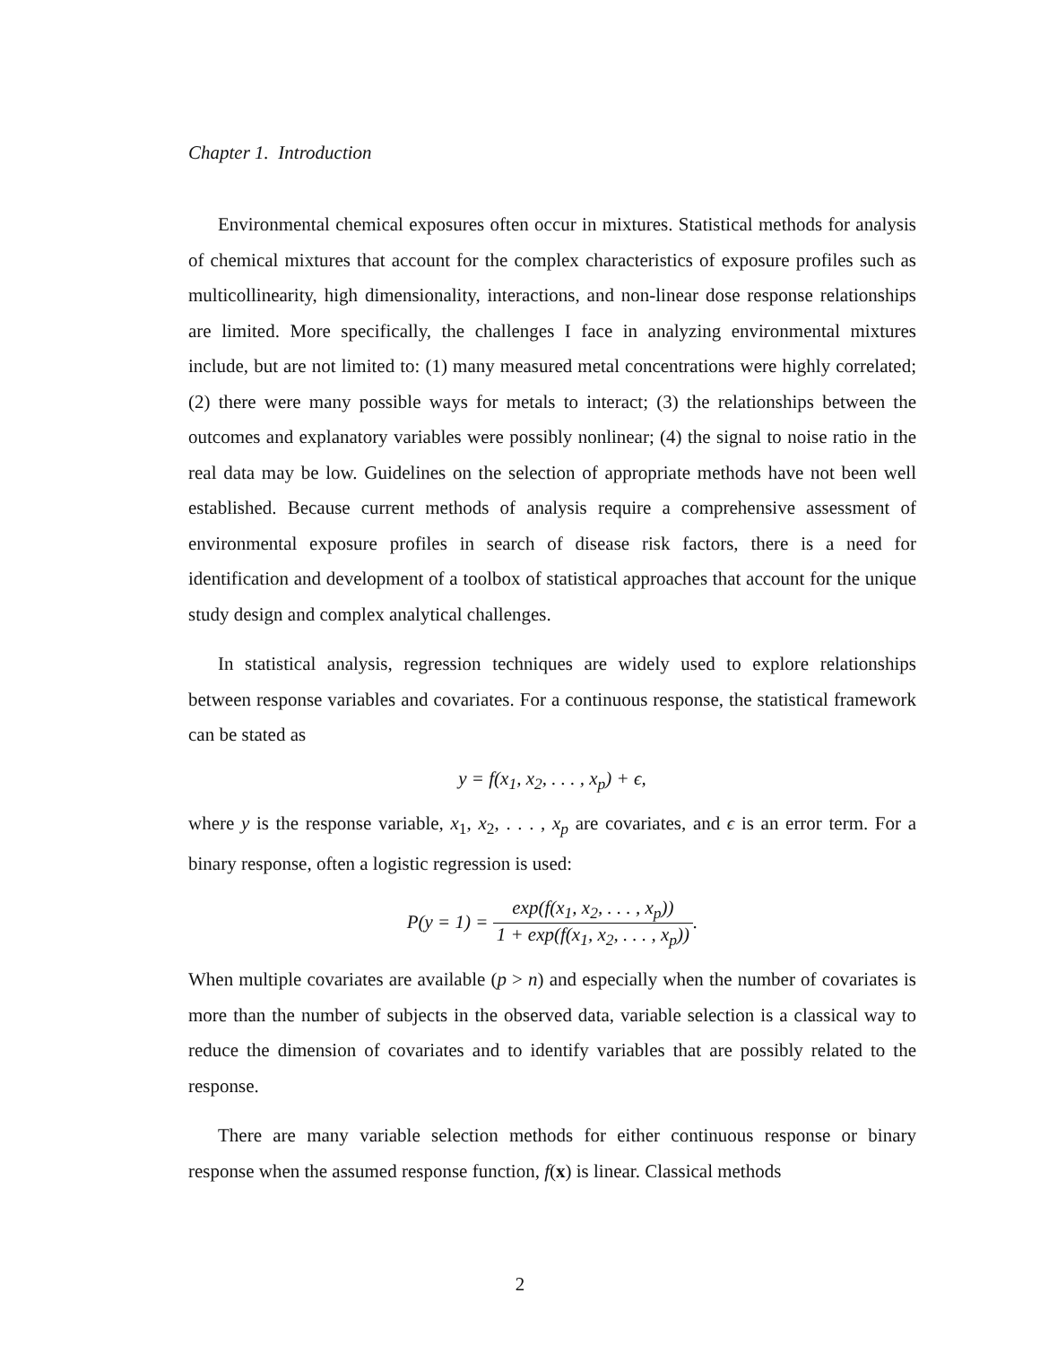Chapter 1. Introduction
Environmental chemical exposures often occur in mixtures. Statistical methods for analysis of chemical mixtures that account for the complex characteristics of exposure profiles such as multicollinearity, high dimensionality, interactions, and non-linear dose response relationships are limited. More specifically, the challenges I face in analyzing environmental mixtures include, but are not limited to: (1) many measured metal concentrations were highly correlated; (2) there were many possible ways for metals to interact; (3) the relationships between the outcomes and explanatory variables were possibly nonlinear; (4) the signal to noise ratio in the real data may be low. Guidelines on the selection of appropriate methods have not been well established. Because current methods of analysis require a comprehensive assessment of environmental exposure profiles in search of disease risk factors, there is a need for identification and development of a toolbox of statistical approaches that account for the unique study design and complex analytical challenges.
In statistical analysis, regression techniques are widely used to explore relationships between response variables and covariates. For a continuous response, the statistical framework can be stated as
y = f(x<sub>1</sub>, x<sub>2</sub>, . . . , x<sub>p</sub>) + ϵ,
where y is the response variable, x<sub>1</sub>, x<sub>2</sub>, . . . , x<sub>p</sub> are covariates, and ϵ is an error term. For a binary response, often a logistic regression is used:
P(y = 1) = exp(f(x<sub>1</sub>, x<sub>2</sub>, . . . , x<sub>p</sub>)) 1 + exp(f(x<sub>1</sub>, x<sub>2</sub>, . . . , x<sub>p</sub>)).
When multiple covariates are available (p > n) and especially when the number of covariates is more than the number of subjects in the observed data, variable selection is a classical way to reduce the dimension of covariates and to identify variables that are possibly related to the response.
There are many variable selection methods for either continuous response or binary response when the assumed response function, f(x) is linear. Classical methods
2